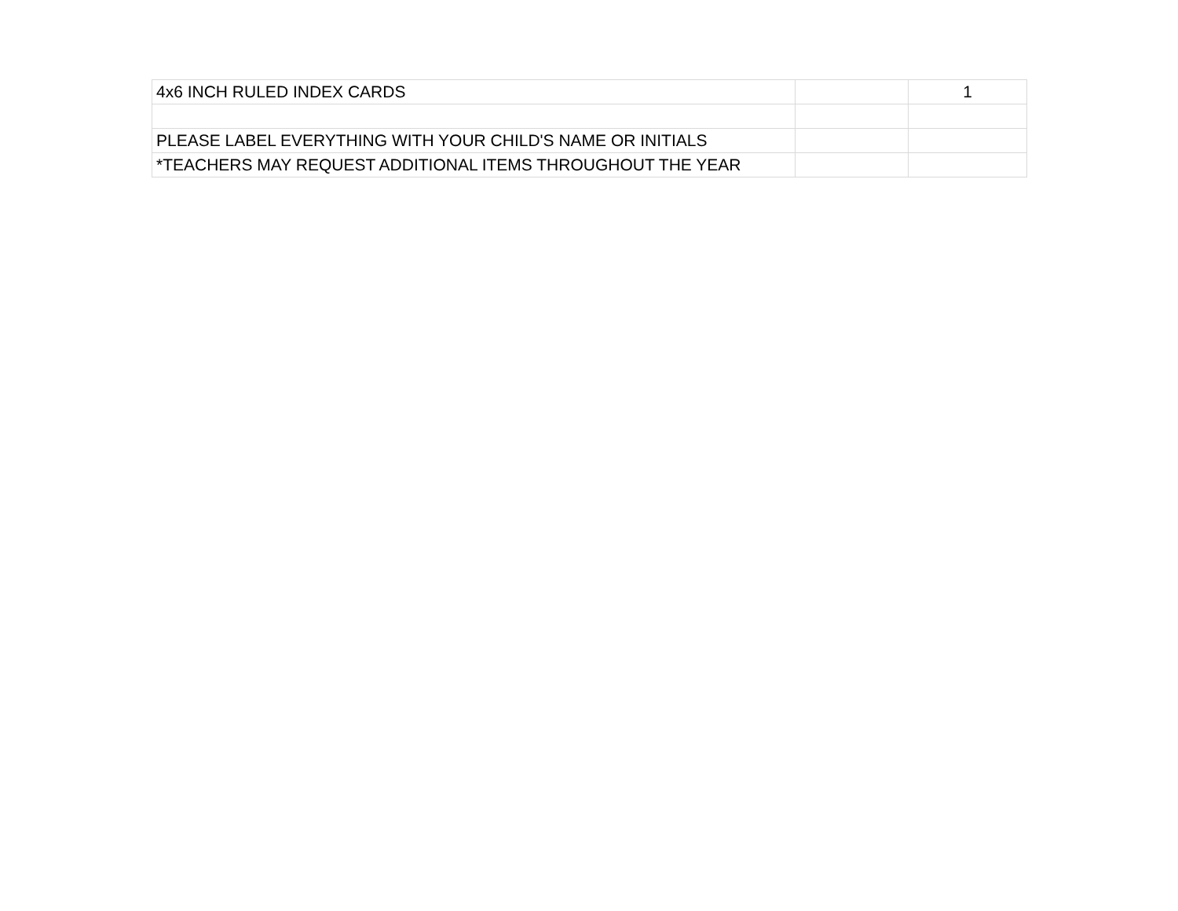| 4x6 INCH RULED INDEX CARDS | | 1 |
| PLEASE LABEL EVERYTHING WITH YOUR CHILD'S NAME OR INITIALS | | |
| *TEACHERS MAY REQUEST ADDITIONAL ITEMS THROUGHOUT THE YEAR | | |